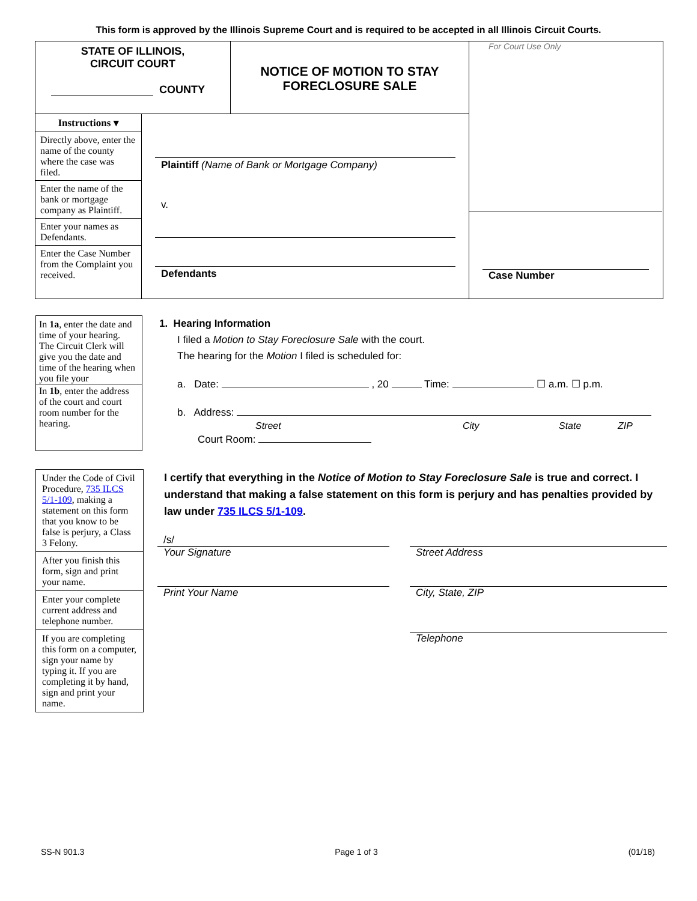This form is approved by the Illinois Supreme Court and is required to be accepted in all Illinois Circuit Courts.
STATE OF ILLINOIS,
CIRCUIT COURT
COUNTY
NOTICE OF MOTION TO STAY
FORECLOSURE SALE
For Court Use Only
Case Number
Instructions ▾
Directly above, enter the name of the county where the case was filed.
Enter the name of the bank or mortgage company as Plaintiff.
Enter your names as Defendants.
Enter the Case Number from the Complaint you received.
Plaintiff (Name of Bank or Mortgage Company)
v.
Defendants
In 1a, enter the date and time of your hearing.
The Circuit Clerk will give you the date and time of the hearing when you file your
In 1b, enter the address of the court and court room number for the hearing.
1. Hearing Information
I filed a Motion to Stay Foreclosure Sale with the court.
The hearing for the Motion I filed is scheduled for:
a. Date: , 20 Time: ☐ a.m. ☐ p.m.
b. Address:
Street City State ZIP
Court Room:
Under the Code of Civil Procedure, 735 ILCS 5/1-109, making a statement on this form that you know to be false is perjury, a Class 3 Felony.
After you finish this form, sign and print your name.
Enter your complete current address and telephone number.
If you are completing this form on a computer, sign your name by typing it. If you are completing it by hand, sign and print your name.
I certify that everything in the Notice of Motion to Stay Foreclosure Sale is true and correct. I understand that making a false statement on this form is perjury and has penalties provided by law under 735 ILCS 5/1-109.
/s/
Your Signature
Print Your Name
Street Address
City, State, ZIP
Telephone
SS-N 901.3 Page 1 of 3 (01/18)